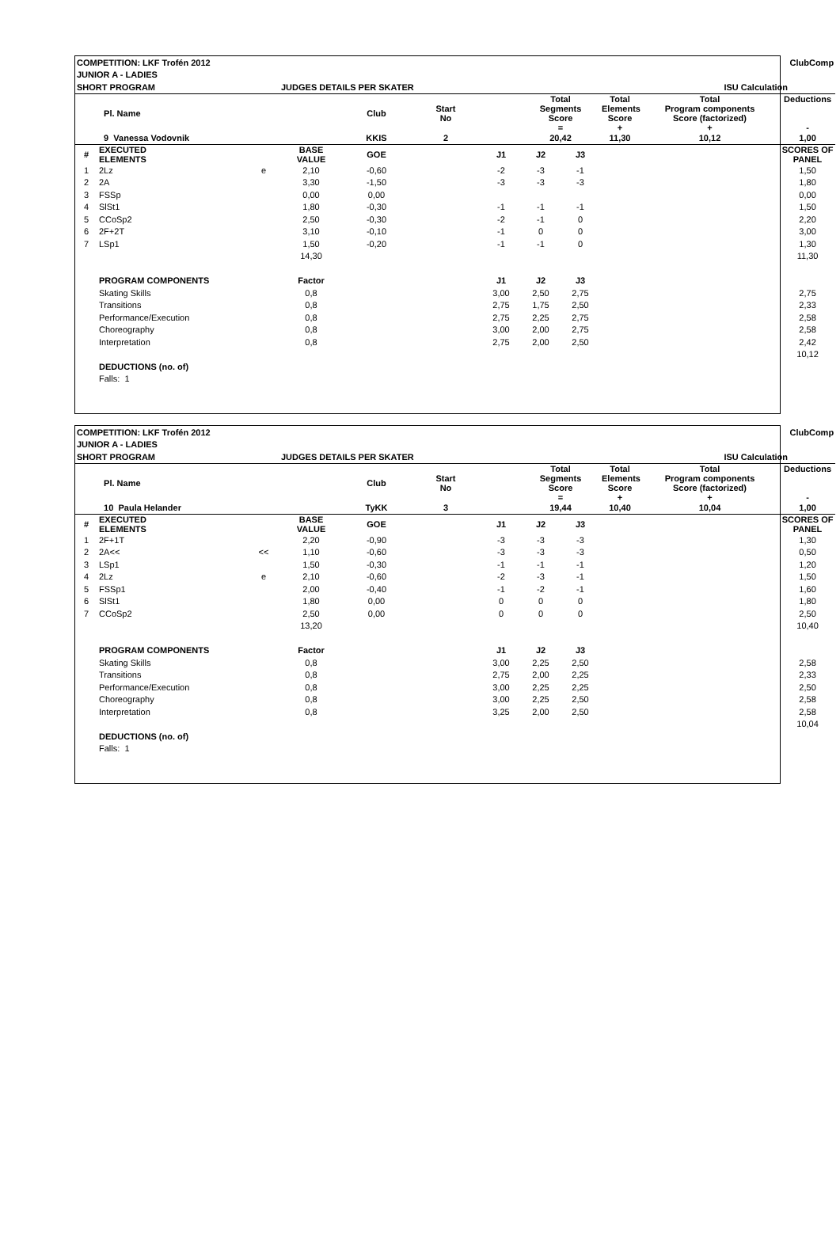| COMPETITION: LKF Trofén 2012 | | | | ClubComp | | | | | | | | |
| JUNIOR A - LADIES | | | | | | | | | | | | |
| SHORT PROGRAM | | | JUDGES DETAILS PER SKATER | | | | ISU Calculation | | | | | |
| | Pl. Name | | | Club | Start No | | Total Segments Score = | | Total Elements Score + | Total Program components Score (factorized) + | | Deductions - |
| | 9 Vanessa Vodovnik | | | KKIS | 2 | | 20,42 | | 11,30 | 10,12 | | 1,00 |
| # | EXECUTED ELEMENTS | | BASE VALUE | GOE | | J1 | J2 | J3 | | | | SCORES OF PANEL |
| 1 | 2Lz | e | 2,10 | -0,60 | | -2 | -3 | -1 | | | | 1,50 |
| 2 | 2A | | 3,30 | -1,50 | | -3 | -3 | -3 | | | | 1,80 |
| 3 | FSSp | | 0,00 | 0,00 | | | | | | | | 0,00 |
| 4 | SlSt1 | | 1,80 | -0,30 | | -1 | -1 | -1 | | | | 1,50 |
| 5 | CCoSp2 | | 2,50 | -0,30 | | -2 | -1 | 0 | | | | 2,20 |
| 6 | 2F+2T | | 3,10 | -0,10 | | -1 | 0 | 0 | | | | 3,00 |
| 7 | LSp1 | | 1,50 | -0,20 | | -1 | -1 | 0 | | | | 1,30 |
| | | | 14,30 | | | | | | | | | 11,30 |
| | PROGRAM COMPONENTS | | Factor | | | J1 | J2 | J3 | | | | |
| | Skating Skills | | 0,8 | | | 3,00 | 2,50 | 2,75 | | | | 2,75 |
| | Transitions | | 0,8 | | | 2,75 | 1,75 | 2,50 | | | | 2,33 |
| | Performance/Execution | | 0,8 | | | 2,75 | 2,25 | 2,75 | | | | 2,58 |
| | Choreography | | 0,8 | | | 3,00 | 2,00 | 2,75 | | | | 2,58 |
| | Interpretation | | 0,8 | | | 2,75 | 2,00 | 2,50 | | | | 2,42 |
| | | | | | | | | | | | | 10,12 |
| | DEDUCTIONS (no. of) | | | | | | | | | | | |
| | Falls: 1 | | | | | | | | | | | |
| COMPETITION: LKF Trofén 2012 | | | | ClubComp | | | | | | | | |
| JUNIOR A - LADIES | | | | | | | | | | | | |
| SHORT PROGRAM | | | JUDGES DETAILS PER SKATER | | | | ISU Calculation | | | | | |
| | Pl. Name | | | Club | Start No | | Total Segments Score = | | Total Elements Score + | Total Program components Score (factorized) + | | Deductions - |
| | 10 Paula Helander | | | TyKK | 3 | | 19,44 | | 10,40 | 10,04 | | 1,00 |
| # | EXECUTED ELEMENTS | | BASE VALUE | GOE | | J1 | J2 | J3 | | | | SCORES OF PANEL |
| 1 | 2F+1T | | 2,20 | -0,90 | | -3 | -3 | -3 | | | | 1,30 |
| 2 | 2A<< | << | 1,10 | -0,60 | | -3 | -3 | -3 | | | | 0,50 |
| 3 | LSp1 | | 1,50 | -0,30 | | -1 | -1 | -1 | | | | 1,20 |
| 4 | 2Lz | e | 2,10 | -0,60 | | -2 | -3 | -1 | | | | 1,50 |
| 5 | FSSp1 | | 2,00 | -0,40 | | -1 | -2 | -1 | | | | 1,60 |
| 6 | SlSt1 | | 1,80 | 0,00 | | 0 | 0 | 0 | | | | 1,80 |
| 7 | CCoSp2 | | 2,50 | 0,00 | | 0 | 0 | 0 | | | | 2,50 |
| | | | 13,20 | | | | | | | | | 10,40 |
| | PROGRAM COMPONENTS | | Factor | | | J1 | J2 | J3 | | | | |
| | Skating Skills | | 0,8 | | | 3,00 | 2,25 | 2,50 | | | | 2,58 |
| | Transitions | | 0,8 | | | 2,75 | 2,00 | 2,25 | | | | 2,33 |
| | Performance/Execution | | 0,8 | | | 3,00 | 2,25 | 2,25 | | | | 2,50 |
| | Choreography | | 0,8 | | | 3,00 | 2,25 | 2,50 | | | | 2,58 |
| | Interpretation | | 0,8 | | | 3,25 | 2,00 | 2,50 | | | | 2,58 |
| | | | | | | | | | | | | 10,04 |
| | DEDUCTIONS (no. of) | | | | | | | | | | | |
| | Falls: 1 | | | | | | | | | | | |